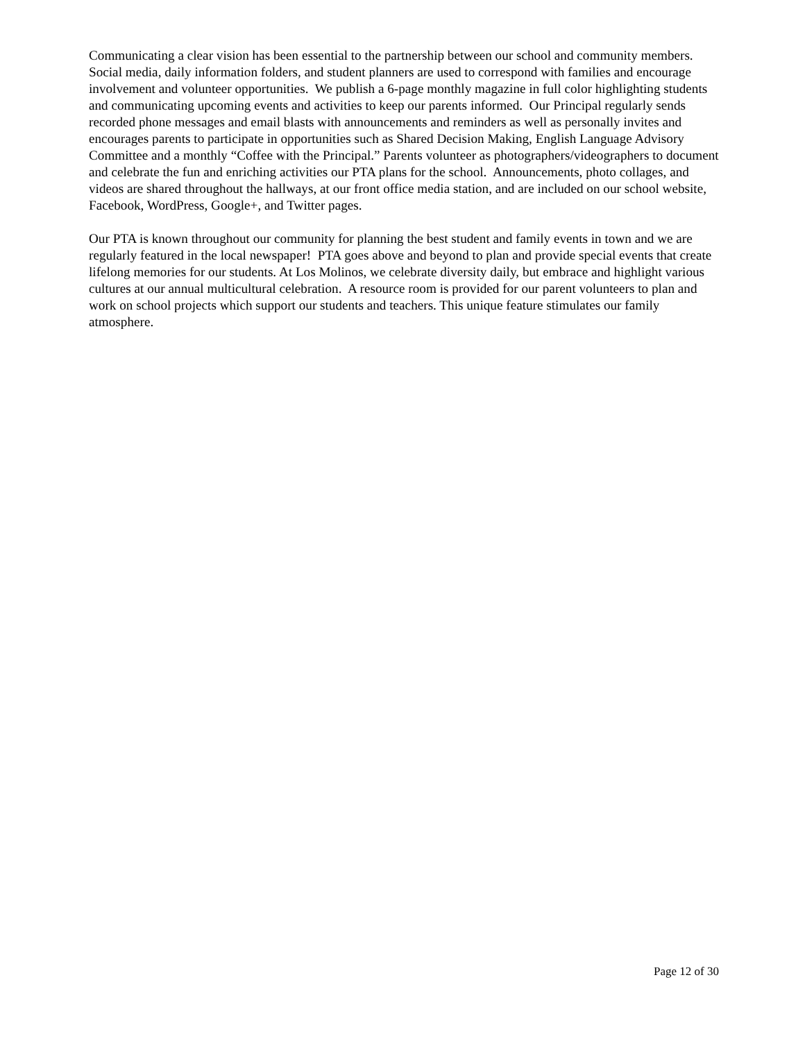Communicating a clear vision has been essential to the partnership between our school and community members. Social media, daily information folders, and student planners are used to correspond with families and encourage involvement and volunteer opportunities. We publish a 6-page monthly magazine in full color highlighting students and communicating upcoming events and activities to keep our parents informed. Our Principal regularly sends recorded phone messages and email blasts with announcements and reminders as well as personally invites and encourages parents to participate in opportunities such as Shared Decision Making, English Language Advisory Committee and a monthly “Coffee with the Principal.” Parents volunteer as photographers/videographers to document and celebrate the fun and enriching activities our PTA plans for the school. Announcements, photo collages, and videos are shared throughout the hallways, at our front office media station, and are included on our school website, Facebook, WordPress, Google+, and Twitter pages.
Our PTA is known throughout our community for planning the best student and family events in town and we are regularly featured in the local newspaper! PTA goes above and beyond to plan and provide special events that create lifelong memories for our students. At Los Molinos, we celebrate diversity daily, but embrace and highlight various cultures at our annual multicultural celebration. A resource room is provided for our parent volunteers to plan and work on school projects which support our students and teachers. This unique feature stimulates our family atmosphere.
Page 12 of 30